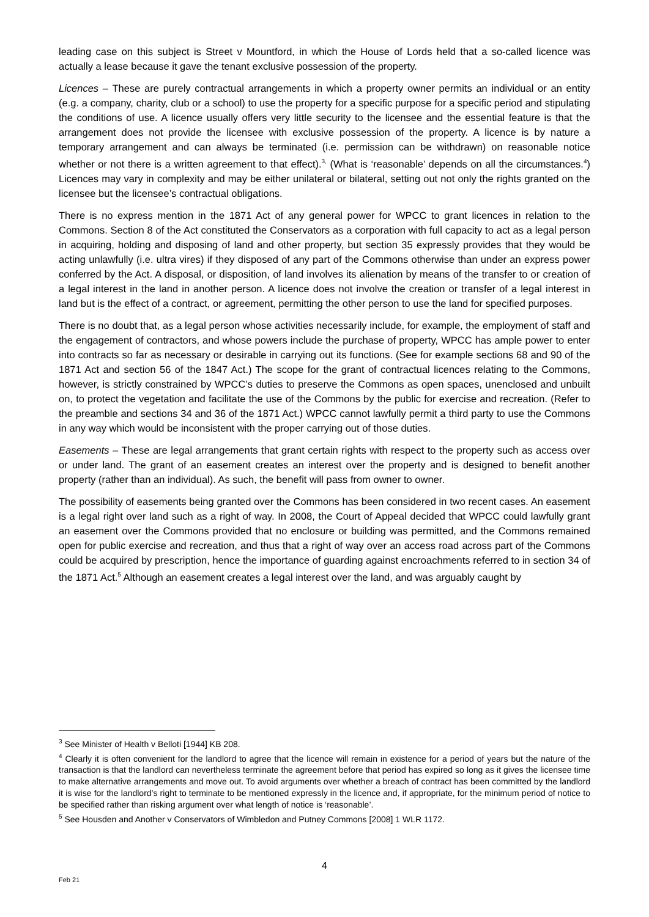leading case on this subject is Street v Mountford, in which the House of Lords held that a so-called licence was actually a lease because it gave the tenant exclusive possession of the property.
Licences – These are purely contractual arrangements in which a property owner permits an individual or an entity (e.g. a company, charity, club or a school) to use the property for a specific purpose for a specific period and stipulating the conditions of use. A licence usually offers very little security to the licensee and the essential feature is that the arrangement does not provide the licensee with exclusive possession of the property. A licence is by nature a temporary arrangement and can always be terminated (i.e. permission can be withdrawn) on reasonable notice whether or not there is a written agreement to that effect).<sup>3,</sup> (What is ‘reasonable’ depends on all the circumstances.<sup>4</sup>) Licences may vary in complexity and may be either unilateral or bilateral, setting out not only the rights granted on the licensee but the licensee’s contractual obligations.
There is no express mention in the 1871 Act of any general power for WPCC to grant licences in relation to the Commons. Section 8 of the Act constituted the Conservators as a corporation with full capacity to act as a legal person in acquiring, holding and disposing of land and other property, but section 35 expressly provides that they would be acting unlawfully (i.e. ultra vires) if they disposed of any part of the Commons otherwise than under an express power conferred by the Act. A disposal, or disposition, of land involves its alienation by means of the transfer to or creation of a legal interest in the land in another person. A licence does not involve the creation or transfer of a legal interest in land but is the effect of a contract, or agreement, permitting the other person to use the land for specified purposes.
There is no doubt that, as a legal person whose activities necessarily include, for example, the employment of staff and the engagement of contractors, and whose powers include the purchase of property, WPCC has ample power to enter into contracts so far as necessary or desirable in carrying out its functions. (See for example sections 68 and 90 of the 1871 Act and section 56 of the 1847 Act.) The scope for the grant of contractual licences relating to the Commons, however, is strictly constrained by WPCC’s duties to preserve the Commons as open spaces, unenclosed and unbuilt on, to protect the vegetation and facilitate the use of the Commons by the public for exercise and recreation. (Refer to the preamble and sections 34 and 36 of the 1871 Act.) WPCC cannot lawfully permit a third party to use the Commons in any way which would be inconsistent with the proper carrying out of those duties.
Easements – These are legal arrangements that grant certain rights with respect to the property such as access over or under land. The grant of an easement creates an interest over the property and is designed to benefit another property (rather than an individual). As such, the benefit will pass from owner to owner.
The possibility of easements being granted over the Commons has been considered in two recent cases. An easement is a legal right over land such as a right of way. In 2008, the Court of Appeal decided that WPCC could lawfully grant an easement over the Commons provided that no enclosure or building was permitted, and the Commons remained open for public exercise and recreation, and thus that a right of way over an access road across part of the Commons could be acquired by prescription, hence the importance of guarding against encroachments referred to in section 34 of the 1871 Act.<sup>5</sup> Although an easement creates a legal interest over the land, and was arguably caught by
<sup>3</sup> See Minister of Health v Belloti [1944] KB 208.
<sup>4</sup> Clearly it is often convenient for the landlord to agree that the licence will remain in existence for a period of years but the nature of the transaction is that the landlord can nevertheless terminate the agreement before that period has expired so long as it gives the licensee time to make alternative arrangements and move out. To avoid arguments over whether a breach of contract has been committed by the landlord it is wise for the landlord’s right to terminate to be mentioned expressly in the licence and, if appropriate, for the minimum period of notice to be specified rather than risking argument over what length of notice is ‘reasonable’.
<sup>5</sup> See Housden and Another v Conservators of Wimbledon and Putney Commons [2008] 1 WLR 1172.
4
Feb 21